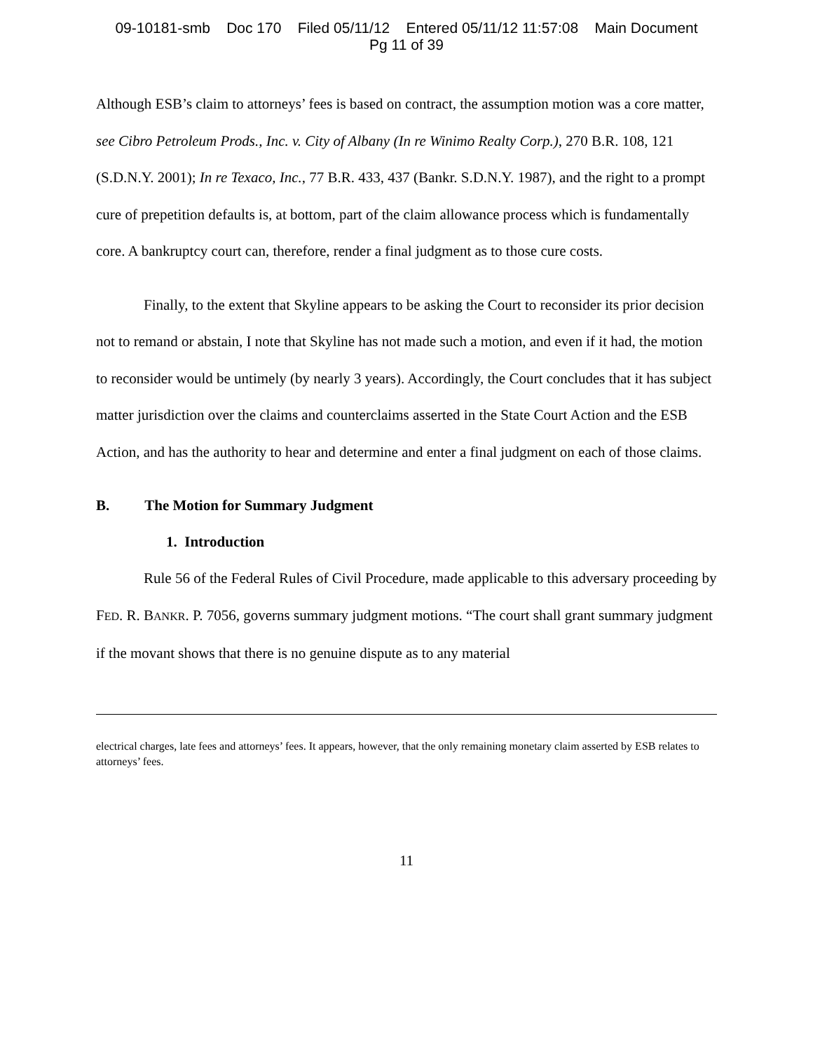09-10181-smb Doc 170 Filed 05/11/12 Entered 05/11/12 11:57:08 Main Document
Pg 11 of 39
Although ESB’s claim to attorneys’ fees is based on contract, the assumption motion was a core matter, see Cibro Petroleum Prods., Inc. v. City of Albany (In re Winimo Realty Corp.), 270 B.R. 108, 121 (S.D.N.Y. 2001); In re Texaco, Inc., 77 B.R. 433, 437 (Bankr. S.D.N.Y. 1987), and the right to a prompt cure of prepetition defaults is, at bottom, part of the claim allowance process which is fundamentally core. A bankruptcy court can, therefore, render a final judgment as to those cure costs.
Finally, to the extent that Skyline appears to be asking the Court to reconsider its prior decision not to remand or abstain, I note that Skyline has not made such a motion, and even if it had, the motion to reconsider would be untimely (by nearly 3 years). Accordingly, the Court concludes that it has subject matter jurisdiction over the claims and counterclaims asserted in the State Court Action and the ESB Action, and has the authority to hear and determine and enter a final judgment on each of those claims.
B. The Motion for Summary Judgment
1. Introduction
Rule 56 of the Federal Rules of Civil Procedure, made applicable to this adversary proceeding by FED. R. BANKR. P. 7056, governs summary judgment motions. “The court shall grant summary judgment if the movant shows that there is no genuine dispute as to any material
electrical charges, late fees and attorneys’ fees. It appears, however, that the only remaining monetary claim asserted by ESB relates to attorneys’ fees.
11